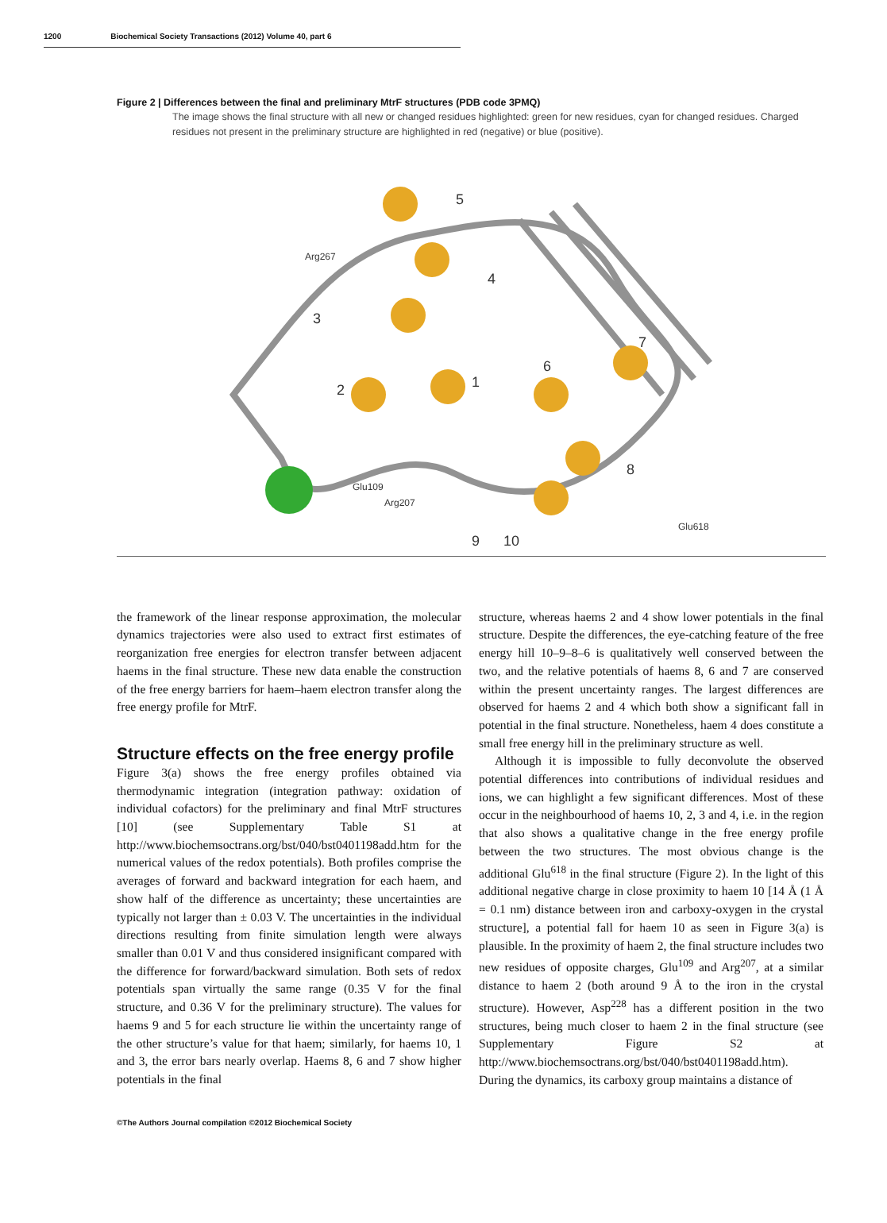1200 Biochemical Society Transactions (2012) Volume 40, part 6
Figure 2 | Differences between the final and preliminary MtrF structures (PDB code 3PMQ)
The image shows the final structure with all new or changed residues highlighted: green for new residues, cyan for changed residues. Charged residues not present in the preliminary structure are highlighted in red (negative) or blue (positive).
5
4
3
1
2
6
7
8
9
10
Arg267
Glu109
Arg207
Glu618
the framework of the linear response approximation, the molecular dynamics trajectories were also used to extract first estimates of reorganization free energies for electron transfer between adjacent haems in the final structure. These new data enable the construction of the free energy barriers for haem–haem electron transfer along the free energy profile for MtrF.
Structure effects on the free energy profile
Figure 3(a) shows the free energy profiles obtained via thermodynamic integration (integration pathway: oxidation of individual cofactors) for the preliminary and final MtrF structures [10] (see Supplementary Table S1 at http://www.biochemsoctrans.org/bst/040/bst0401198add.htm for the numerical values of the redox potentials). Both profiles comprise the averages of forward and backward integration for each haem, and show half of the difference as uncertainty; these uncertainties are typically not larger than ± 0.03 V. The uncertainties in the individual directions resulting from finite simulation length were always smaller than 0.01 V and thus considered insignificant compared with the difference for forward/backward simulation. Both sets of redox potentials span virtually the same range (0.35 V for the final structure, and 0.36 V for the preliminary structure). The values for haems 9 and 5 for each structure lie within the uncertainty range of the other structure’s value for that haem; similarly, for haems 10, 1 and 3, the error bars nearly overlap. Haems 8, 6 and 7 show higher potentials in the final
structure, whereas haems 2 and 4 show lower potentials in the final structure. Despite the differences, the eye-catching feature of the free energy hill 10–9–8–6 is qualitatively well conserved between the two, and the relative potentials of haems 8, 6 and 7 are conserved within the present uncertainty ranges. The largest differences are observed for haems 2 and 4 which both show a significant fall in potential in the final structure. Nonetheless, haem 4 does constitute a small free energy hill in the preliminary structure as well.
Although it is impossible to fully deconvolute the observed potential differences into contributions of individual residues and ions, we can highlight a few significant differences. Most of these occur in the neighbourhood of haems 10, 2, 3 and 4, i.e. in the region that also shows a qualitative change in the free energy profile between the two structures. The most obvious change is the additional Glu<sup>618</sup> in the final structure (Figure 2). In the light of this additional negative charge in close proximity to haem 10 [14 Å (1 Å = 0.1 nm) distance between iron and carboxy-oxygen in the crystal structure], a potential fall for haem 10 as seen in Figure 3(a) is plausible. In the proximity of haem 2, the final structure includes two new residues of opposite charges, Glu<sup>109</sup> and Arg<sup>207</sup>, at a similar distance to haem 2 (both around 9 Å to the iron in the crystal structure). However, Asp<sup>228</sup> has a different position in the two structures, being much closer to haem 2 in the final structure (see Supplementary Figure S2 at http://www.biochemsoctrans.org/bst/040/bst0401198add.htm). During the dynamics, its carboxy group maintains a distance of
©The Authors Journal compilation ©2012 Biochemical Society